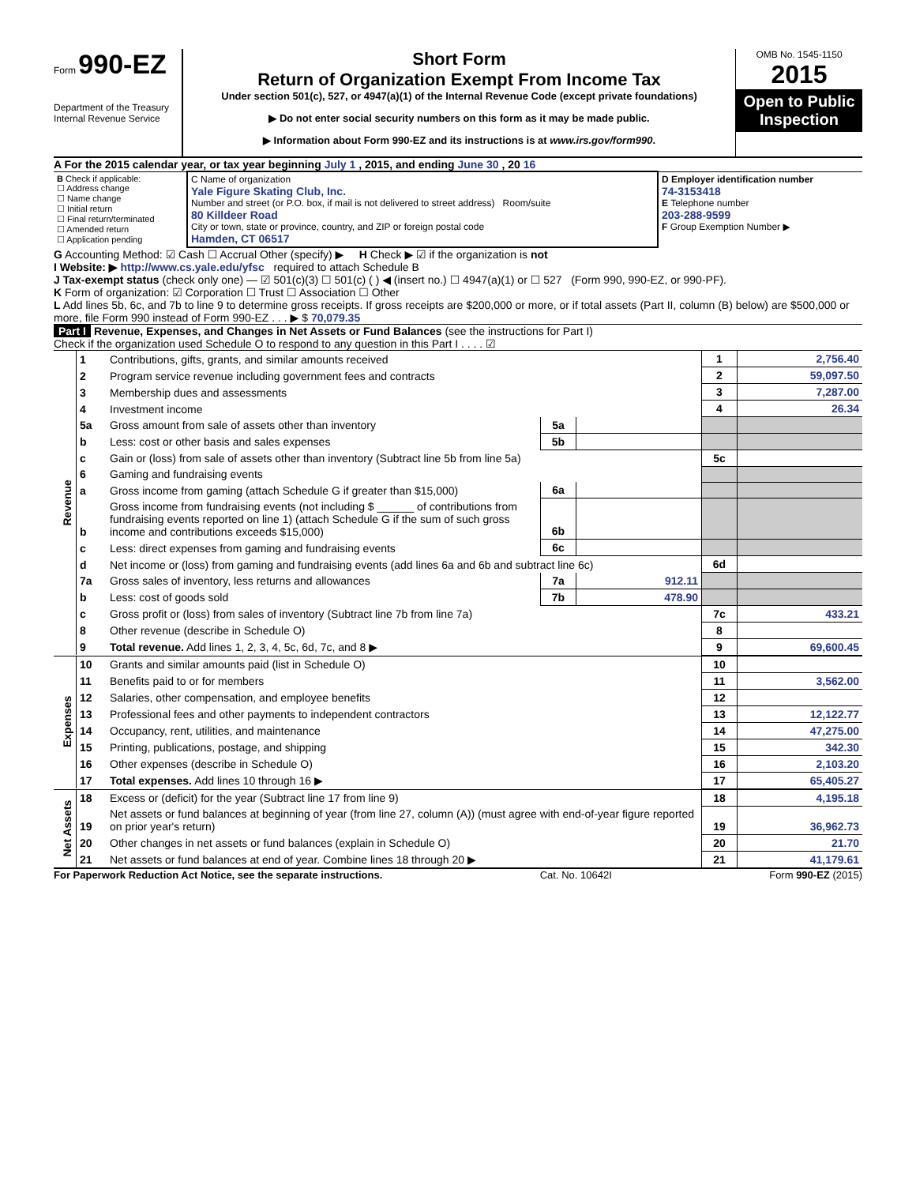Form 990-EZ
Department of the Treasury
Internal Revenue Service
Short Form
Return of Organization Exempt From Income Tax
Under section 501(c), 527, or 4947(a)(1) of the Internal Revenue Code (except private foundations)
▶ Do not enter social security numbers on this form as it may be made public.
▶ Information about Form 990-EZ and its instructions is at www.irs.gov/form990.
OMB No. 1545-1150
2015
Open to Public Inspection
A For the 2015 calendar year, or tax year beginning July 1 , 2015, and ending June 30 , 20 16
| B Check if applicable: ☐ Address change ☐ Name change ☐ Initial return ☐ Final return/terminated ☐ Amended return ☐ Application pending | C Name of organization Yale Figure Skating Club, Inc. Number and street (or P.O. box, if mail is not delivered to street address) Room/suite 80 Killdeer Road City or town, state or province, country, and ZIP or foreign postal code Hamden, CT 06517 | D Employer identification number 74-3153418 E Telephone number 203-288-9599 F Group Exemption Number ▶ |
G Accounting Method: ☑ Cash ☐ Accrual Other (specify) ▶ H Check ▶ ☑ if the organization is not
I Website: ▶ http://www.cs.yale.edu/yfsc required to attach Schedule B
J Tax-exempt status (check only one) — ☑ 501(c)(3) ☐ 501(c) ( ) ◀ (insert no.) ☐ 4947(a)(1) or ☐ 527 (Form 990, 990-EZ, or 990-PF).
K Form of organization: ☑ Corporation ☐ Trust ☐ Association ☐ Other
L Add lines 5b, 6c, and 7b to line 9 to determine gross receipts. If gross receipts are $200,000 or more, or if total assets (Part II, column (B) below) are $500,000 or more, file Form 990 instead of Form 990-EZ . . . ▶ $ 70,079.35
Part I Revenue, Expenses, and Changes in Net Assets or Fund Balances (see the instructions for Part I)
Check if the organization used Schedule O to respond to any question in this Part I . . . . ☑
| Revenue | 1 | Contributions, gifts, grants, and similar amounts received | | | 1 | 2,756.40 |
| | 2 | Program service revenue including government fees and contracts | | | 2 | 59,097.50 |
| | 3 | Membership dues and assessments | | | 3 | 7,287.00 |
| | 4 | Investment income | | | 4 | 26.34 |
| | 5a | Gross amount from sale of assets other than inventory | 5a | | | |
| | b | Less: cost or other basis and sales expenses | 5b | | | |
| | c | Gain or (loss) from sale of assets other than inventory (Subtract line 5b from line 5a) | | | 5c | |
| | 6 | Gaming and fundraising events | | | | |
| | a | Gross income from gaming (attach Schedule G if greater than $15,000) | 6a | | | |
| | b | Gross income from fundraising events (not including $ ______ of contributions from fundraising events reported on line 1) (attach Schedule G if the sum of such gross income and contributions exceeds $15,000) | 6b | | | |
| | c | Less: direct expenses from gaming and fundraising events | 6c | | | |
| | d | Net income or (loss) from gaming and fundraising events (add lines 6a and 6b and subtract line 6c) | | | 6d | |
| | 7a | Gross sales of inventory, less returns and allowances | 7a | 912.11 | | |
| | b | Less: cost of goods sold | 7b | 478.90 | | |
| | c | Gross profit or (loss) from sales of inventory (Subtract line 7b from line 7a) | | | 7c | 433.21 |
| | 8 | Other revenue (describe in Schedule O) | | | 8 | |
| | 9 | Total revenue. Add lines 1, 2, 3, 4, 5c, 6d, 7c, and 8 ▶ | | | 9 | 69,600.45 |
| Expenses | 10 | Grants and similar amounts paid (list in Schedule O) | 10 | |
| | 11 | Benefits paid to or for members | 11 | 3,562.00 |
| | 12 | Salaries, other compensation, and employee benefits | 12 | |
| | 13 | Professional fees and other payments to independent contractors | 13 | 12,122.77 |
| | 14 | Occupancy, rent, utilities, and maintenance | 14 | 47,275.00 |
| | 15 | Printing, publications, postage, and shipping | 15 | 342.30 |
| | 16 | Other expenses (describe in Schedule O) | 16 | 2,103.20 |
| | 17 | Total expenses. Add lines 10 through 16 ▶ | 17 | 65,405.27 |
| Net Assets | 18 | Excess or (deficit) for the year (Subtract line 17 from line 9) | 18 | 4,195.18 |
| | 19 | Net assets or fund balances at beginning of year (from line 27, column (A)) (must agree with end-of-year figure reported on prior year's return) | 19 | 36,962.73 |
| | 20 | Other changes in net assets or fund balances (explain in Schedule O) | 20 | 21.70 |
| | 21 | Net assets or fund balances at end of year. Combine lines 18 through 20 ▶ | 21 | 41,179.61 |
For Paperwork Reduction Act Notice, see the separate instructions. Cat. No. 10642I Form 990-EZ (2015)